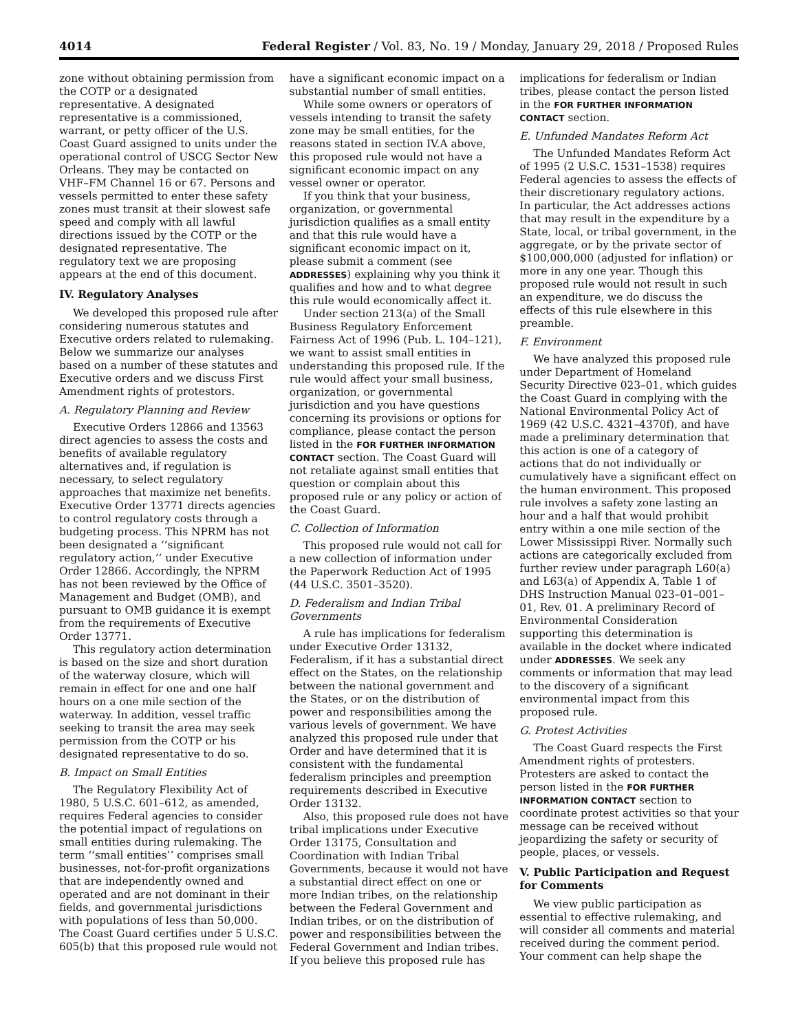4014 Federal Register / Vol. 83, No. 19 / Monday, January 29, 2018 / Proposed Rules
zone without obtaining permission from the COTP or a designated representative. A designated representative is a commissioned, warrant, or petty officer of the U.S. Coast Guard assigned to units under the operational control of USCG Sector New Orleans. They may be contacted on VHF–FM Channel 16 or 67. Persons and vessels permitted to enter these safety zones must transit at their slowest safe speed and comply with all lawful directions issued by the COTP or the designated representative. The regulatory text we are proposing appears at the end of this document.
IV. Regulatory Analyses
We developed this proposed rule after considering numerous statutes and Executive orders related to rulemaking. Below we summarize our analyses based on a number of these statutes and Executive orders and we discuss First Amendment rights of protestors.
A. Regulatory Planning and Review
Executive Orders 12866 and 13563 direct agencies to assess the costs and benefits of available regulatory alternatives and, if regulation is necessary, to select regulatory approaches that maximize net benefits. Executive Order 13771 directs agencies to control regulatory costs through a budgeting process. This NPRM has not been designated a ‘‘significant regulatory action,’’ under Executive Order 12866. Accordingly, the NPRM has not been reviewed by the Office of Management and Budget (OMB), and pursuant to OMB guidance it is exempt from the requirements of Executive Order 13771.
This regulatory action determination is based on the size and short duration of the waterway closure, which will remain in effect for one and one half hours on a one mile section of the waterway. In addition, vessel traffic seeking to transit the area may seek permission from the COTP or his designated representative to do so.
B. Impact on Small Entities
The Regulatory Flexibility Act of 1980, 5 U.S.C. 601–612, as amended, requires Federal agencies to consider the potential impact of regulations on small entities during rulemaking. The term ‘‘small entities’’ comprises small businesses, not-for-profit organizations that are independently owned and operated and are not dominant in their fields, and governmental jurisdictions with populations of less than 50,000. The Coast Guard certifies under 5 U.S.C. 605(b) that this proposed rule would not
have a significant economic impact on a substantial number of small entities.
While some owners or operators of vessels intending to transit the safety zone may be small entities, for the reasons stated in section IV.A above, this proposed rule would not have a significant economic impact on any vessel owner or operator.
If you think that your business, organization, or governmental jurisdiction qualifies as a small entity and that this rule would have a significant economic impact on it, please submit a comment (see ADDRESSES) explaining why you think it qualifies and how and to what degree this rule would economically affect it.
Under section 213(a) of the Small Business Regulatory Enforcement Fairness Act of 1996 (Pub. L. 104–121), we want to assist small entities in understanding this proposed rule. If the rule would affect your small business, organization, or governmental jurisdiction and you have questions concerning its provisions or options for compliance, please contact the person listed in the FOR FURTHER INFORMATION CONTACT section. The Coast Guard will not retaliate against small entities that question or complain about this proposed rule or any policy or action of the Coast Guard.
C. Collection of Information
This proposed rule would not call for a new collection of information under the Paperwork Reduction Act of 1995 (44 U.S.C. 3501–3520).
D. Federalism and Indian Tribal Governments
A rule has implications for federalism under Executive Order 13132, Federalism, if it has a substantial direct effect on the States, on the relationship between the national government and the States, or on the distribution of power and responsibilities among the various levels of government. We have analyzed this proposed rule under that Order and have determined that it is consistent with the fundamental federalism principles and preemption requirements described in Executive Order 13132.
Also, this proposed rule does not have tribal implications under Executive Order 13175, Consultation and Coordination with Indian Tribal Governments, because it would not have a substantial direct effect on one or more Indian tribes, on the relationship between the Federal Government and Indian tribes, or on the distribution of power and responsibilities between the Federal Government and Indian tribes. If you believe this proposed rule has
implications for federalism or Indian tribes, please contact the person listed in the FOR FURTHER INFORMATION CONTACT section.
E. Unfunded Mandates Reform Act
The Unfunded Mandates Reform Act of 1995 (2 U.S.C. 1531–1538) requires Federal agencies to assess the effects of their discretionary regulatory actions. In particular, the Act addresses actions that may result in the expenditure by a State, local, or tribal government, in the aggregate, or by the private sector of $100,000,000 (adjusted for inflation) or more in any one year. Though this proposed rule would not result in such an expenditure, we do discuss the effects of this rule elsewhere in this preamble.
F. Environment
We have analyzed this proposed rule under Department of Homeland Security Directive 023–01, which guides the Coast Guard in complying with the National Environmental Policy Act of 1969 (42 U.S.C. 4321–4370f), and have made a preliminary determination that this action is one of a category of actions that do not individually or cumulatively have a significant effect on the human environment. This proposed rule involves a safety zone lasting an hour and a half that would prohibit entry within a one mile section of the Lower Mississippi River. Normally such actions are categorically excluded from further review under paragraph L60(a) and L63(a) of Appendix A, Table 1 of DHS Instruction Manual 023–01–001–01, Rev. 01. A preliminary Record of Environmental Consideration supporting this determination is available in the docket where indicated under ADDRESSES. We seek any comments or information that may lead to the discovery of a significant environmental impact from this proposed rule.
G. Protest Activities
The Coast Guard respects the First Amendment rights of protesters. Protesters are asked to contact the person listed in the FOR FURTHER INFORMATION CONTACT section to coordinate protest activities so that your message can be received without jeopardizing the safety or security of people, places, or vessels.
V. Public Participation and Request for Comments
We view public participation as essential to effective rulemaking, and will consider all comments and material received during the comment period. Your comment can help shape the